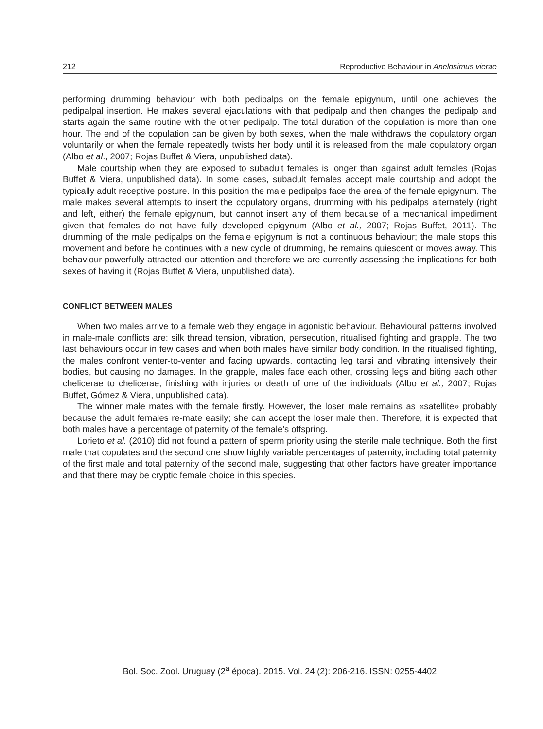212 Reproductive Behaviour in Anelosimus vierae
performing drumming behaviour with both pedipalps on the female epigynum, until one achieves the pedipalpal insertion. He makes several ejaculations with that pedipalp and then changes the pedipalp and starts again the same routine with the other pedipalp. The total duration of the copulation is more than one hour. The end of the copulation can be given by both sexes, when the male withdraws the copulatory organ voluntarily or when the female repeatedly twists her body until it is released from the male copulatory organ (Albo et al., 2007; Rojas Buffet & Viera, unpublished data).
Male courtship when they are exposed to subadult females is longer than against adult females (Rojas Buffet & Viera, unpublished data). In some cases, subadult females accept male courtship and adopt the typically adult receptive posture. In this position the male pedipalps face the area of the female epigynum. The male makes several attempts to insert the copulatory organs, drumming with his pedipalps alternately (right and left, either) the female epigynum, but cannot insert any of them because of a mechanical impediment given that females do not have fully developed epigynum (Albo et al., 2007; Rojas Buffet, 2011). The drumming of the male pedipalps on the female epigynum is not a continuous behaviour; the male stops this movement and before he continues with a new cycle of drumming, he remains quiescent or moves away. This behaviour powerfully attracted our attention and therefore we are currently assessing the implications for both sexes of having it (Rojas Buffet & Viera, unpublished data).
CONFLICT BETWEEN MALES
When two males arrive to a female web they engage in agonistic behaviour. Behavioural patterns involved in male-male conflicts are: silk thread tension, vibration, persecution, ritualised fighting and grapple. The two last behaviours occur in few cases and when both males have similar body condition. In the ritualised fighting, the males confront venter-to-venter and facing upwards, contacting leg tarsi and vibrating intensively their bodies, but causing no damages. In the grapple, males face each other, crossing legs and biting each other chelicerae to chelicerae, finishing with injuries or death of one of the individuals (Albo et al., 2007; Rojas Buffet, Gómez & Viera, unpublished data).
The winner male mates with the female firstly. However, the loser male remains as «satellite» probably because the adult females re-mate easily; she can accept the loser male then. Therefore, it is expected that both males have a percentage of paternity of the female’s offspring.
Lorieto et al. (2010) did not found a pattern of sperm priority using the sterile male technique. Both the first male that copulates and the second one show highly variable percentages of paternity, including total paternity of the first male and total paternity of the second male, suggesting that other factors have greater importance and that there may be cryptic female choice in this species.
Bol. Soc. Zool. Uruguay (2<sup>a</sup> época). 2015. Vol. 24 (2): 206-216. ISSN: 0255-4402